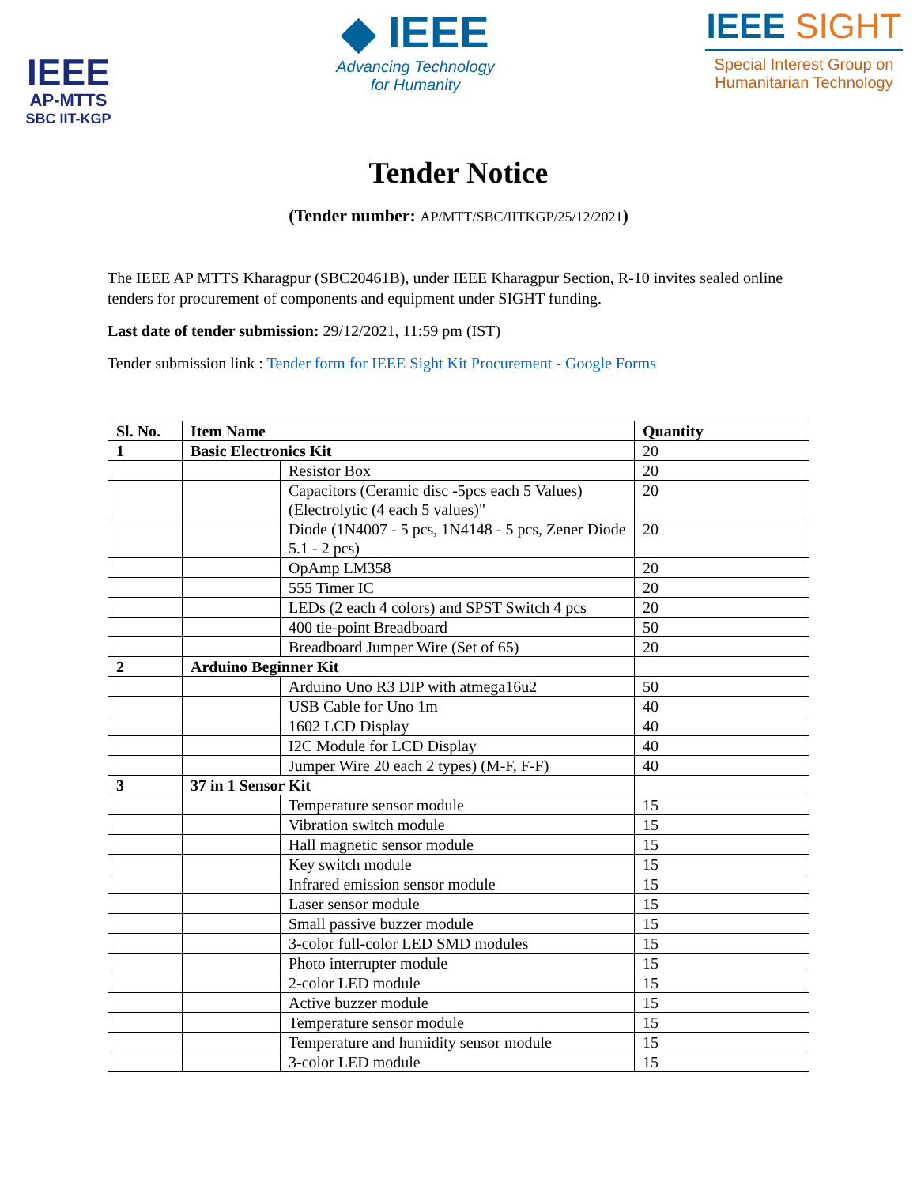IEEE
AP-MTTS
SBC IIT-KGP
◆ IEEE
Advancing Technology
for Humanity
IEEE SIGHT
Special Interest Group on
Humanitarian Technology
Tender Notice
(Tender number: AP/MTT/SBC/IITKGP/25/12/2021)
The IEEE AP MTTS Kharagpur (SBC20461B), under IEEE Kharagpur Section, R-10 invites sealed online tenders for procurement of components and equipment under SIGHT funding.
Last date of tender submission: 29/12/2021, 11:59 pm (IST)
Tender submission link : Tender form for IEEE Sight Kit Procurement - Google Forms
| Sl. No. | Item Name | | Quantity |
| --- | --- | --- | --- |
| 1 | Basic Electronics Kit | | 20 |
| | | Resistor Box | 20 |
| | | Capacitors (Ceramic disc -5pcs each 5 Values) (Electrolytic (4 each 5 values)" | 20 |
| | | Diode (1N4007 - 5 pcs, 1N4148 - 5 pcs, Zener Diode 5.1 - 2 pcs) | 20 |
| | | OpAmp LM358 | 20 |
| | | 555 Timer IC | 20 |
| | | LEDs (2 each 4 colors) and SPST Switch 4 pcs | 20 |
| | | 400 tie-point Breadboard | 50 |
| | | Breadboard Jumper Wire (Set of 65) | 20 |
| 2 | Arduino Beginner Kit | | |
| | | Arduino Uno R3 DIP with atmega16u2 | 50 |
| | | USB Cable for Uno 1m | 40 |
| | | 1602 LCD Display | 40 |
| | | I2C Module for LCD Display | 40 |
| | | Jumper Wire 20 each 2 types) (M-F, F-F) | 40 |
| 3 | 37 in 1 Sensor Kit | | |
| | | Temperature sensor module | 15 |
| | | Vibration switch module | 15 |
| | | Hall magnetic sensor module | 15 |
| | | Key switch module | 15 |
| | | Infrared emission sensor module | 15 |
| | | Laser sensor module | 15 |
| | | Small passive buzzer module | 15 |
| | | 3-color full-color LED SMD modules | 15 |
| | | Photo interrupter module | 15 |
| | | 2-color LED module | 15 |
| | | Active buzzer module | 15 |
| | | Temperature sensor module | 15 |
| | | Temperature and humidity sensor module | 15 |
| | | 3-color LED module | 15 |